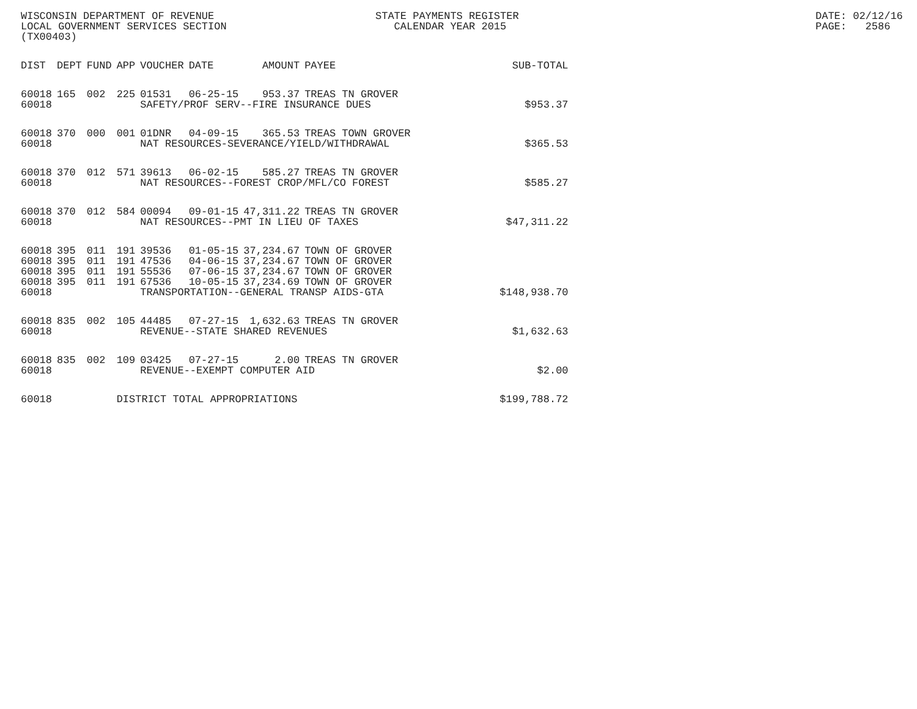WISCONSIN DEPARTMENT OF REVENUE LOCAL GOVERNMENT SERVICES SECTION (TX00403)
STATE PAYMENTS REGISTER CALENDAR YEAR 2015
DATE: 02/12/16 PAGE: 2586
| DIST | DEPT | FUND | APP | VOUCHER | DATE | AMOUNT | PAYEE | SUB-TOTAL |
| --- | --- | --- | --- | --- | --- | --- | --- | --- |
| 60018 | 165 | 002 | 225 | 01531 | 06-25-15 | 953.37 | TREAS TN GROVER | |
| 60018 | | | | SAFETY/PROF SERV--FIRE INSURANCE DUES | | | | $953.37 |
| 60018 | 370 | 000 | 001 | 01DNR | 04-09-15 | 365.53 | TREAS TOWN GROVER | |
| 60018 | | | | NAT RESOURCES-SEVERANCE/YIELD/WITHDRAWAL | | | | $365.53 |
| 60018 | 370 | 012 | 571 | 39613 | 06-02-15 | 585.27 | TREAS TN GROVER | |
| 60018 | | | | NAT RESOURCES--FOREST CROP/MFL/CO FOREST | | | | $585.27 |
| 60018 | 370 | 012 | 584 | 00094 | 09-01-15 | 47,311.22 | TREAS TN GROVER | |
| 60018 | | | | NAT RESOURCES--PMT IN LIEU OF TAXES | | | | $47,311.22 |
| 60018 | 395 | 011 | 191 | 39536 | 01-05-15 | 37,234.67 | TOWN OF GROVER | |
| 60018 | 395 | 011 | 191 | 47536 | 04-06-15 | 37,234.67 | TOWN OF GROVER | |
| 60018 | 395 | 011 | 191 | 55536 | 07-06-15 | 37,234.67 | TOWN OF GROVER | |
| 60018 | 395 | 011 | 191 | 67536 | 10-05-15 | 37,234.69 | TOWN OF GROVER | |
| 60018 | | | | TRANSPORTATION--GENERAL TRANSP AIDS-GTA | | | | $148,938.70 |
| 60018 | 835 | 002 | 105 | 44485 | 07-27-15 | 1,632.63 | TREAS TN GROVER | |
| 60018 | | | | REVENUE--STATE SHARED REVENUES | | | | $1,632.63 |
| 60018 | 835 | 002 | 109 | 03425 | 07-27-15 | 2.00 | TREAS TN GROVER | |
| 60018 | | | | REVENUE--EXEMPT COMPUTER AID | | | | $2.00 |
| 60018 | | | DISTRICT TOTAL APPROPRIATIONS | | | | | $199,788.72 |